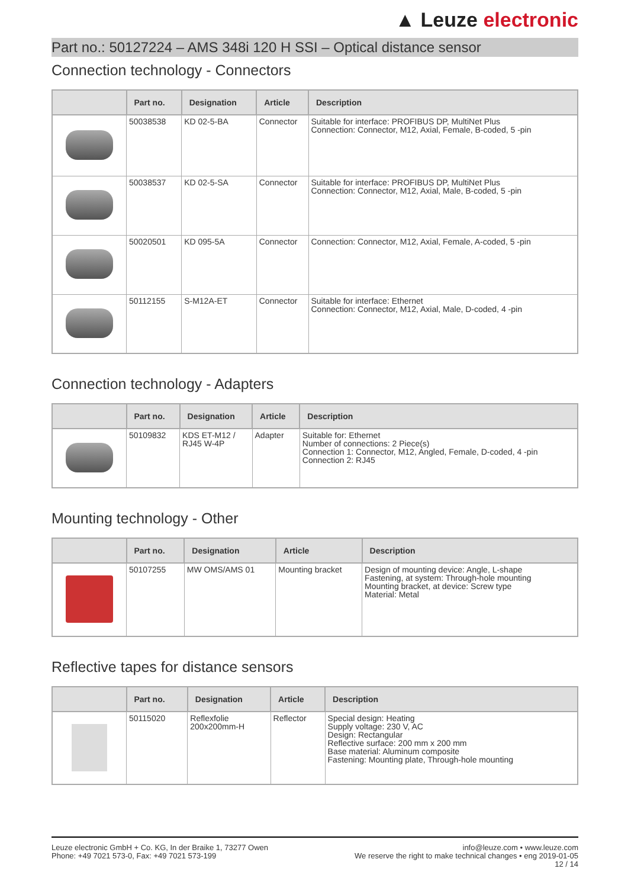▲ Leuze electronic
Part no.: 50127224 – AMS 348i 120 H SSI – Optical distance sensor
Connection technology - Connectors
| | Part no. | Designation | Article | Description |
| --- | --- | --- | --- | --- |
| | 50038538 | KD 02-5-BA | Connector | Suitable for interface: PROFIBUS DP, MultiNet Plus Connection: Connector, M12, Axial, Female, B-coded, 5 -pin |
| | 50038537 | KD 02-5-SA | Connector | Suitable for interface: PROFIBUS DP, MultiNet Plus Connection: Connector, M12, Axial, Male, B-coded, 5 -pin |
| | 50020501 | KD 095-5A | Connector | Connection: Connector, M12, Axial, Female, A-coded, 5 -pin |
| | 50112155 | S-M12A-ET | Connector | Suitable for interface: Ethernet Connection: Connector, M12, Axial, Male, D-coded, 4 -pin |
Connection technology - Adapters
| | Part no. | Designation | Article | Description |
| --- | --- | --- | --- | --- |
| | 50109832 | KDS ET-M12 / RJ45 W-4P | Adapter | Suitable for: Ethernet Number of connections: 2 Piece(s) Connection 1: Connector, M12, Angled, Female, D-coded, 4 -pin Connection 2: RJ45 |
Mounting technology - Other
| | Part no. | Designation | Article | Description |
| --- | --- | --- | --- | --- |
| | 50107255 | MW OMS/AMS 01 | Mounting bracket | Design of mounting device: Angle, L-shape Fastening, at system: Through-hole mounting Mounting bracket, at device: Screw type Material: Metal |
Reflective tapes for distance sensors
| | Part no. | Designation | Article | Description |
| --- | --- | --- | --- | --- |
| | 50115020 | Reflexfolie 200x200mm-H | Reflector | Special design: Heating Supply voltage: 230 V, AC Design: Rectangular Reflective surface: 200 mm x 200 mm Base material: Aluminum composite Fastening: Mounting plate, Through-hole mounting |
Leuze electronic GmbH + Co. KG, In der Braike 1, 73277 Owen
Phone: +49 7021 573-0, Fax: +49 7021 573-199
info@leuze.com • www.leuze.com
We reserve the right to make technical changes • eng 2019-01-05
12 / 14